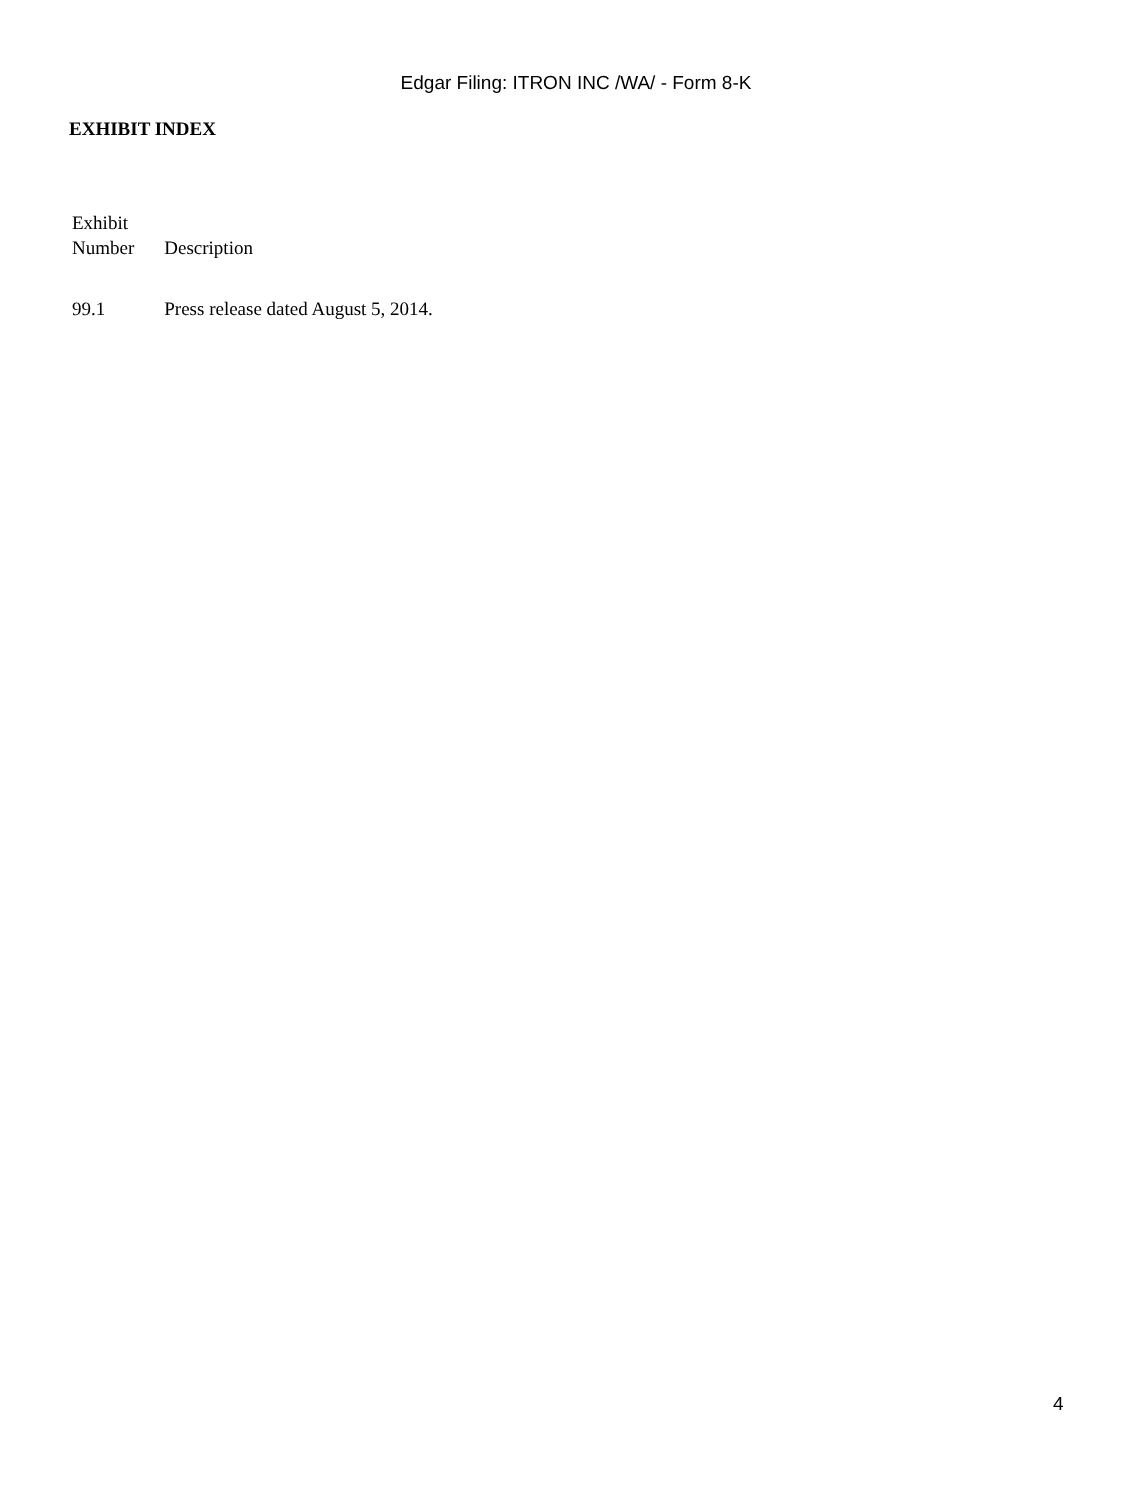Edgar Filing: ITRON INC /WA/ - Form 8-K
EXHIBIT INDEX
| Exhibit Number | Description |
| --- | --- |
| 99.1 | Press release dated August 5, 2014. |
4